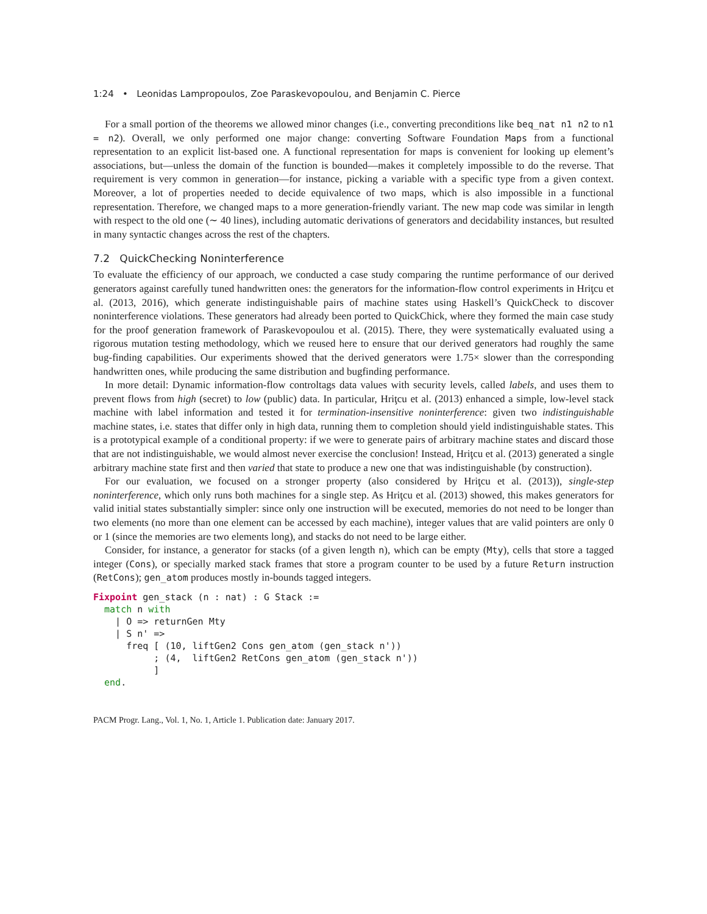1:24 • Leonidas Lampropoulos, Zoe Paraskevopoulou, and Benjamin C. Pierce
For a small portion of the theorems we allowed minor changes (i.e., converting preconditions like beq_nat n1 n2 to n1 = n2). Overall, we only performed one major change: converting Software Foundation Maps from a functional representation to an explicit list-based one. A functional representation for maps is convenient for looking up element’s associations, but—unless the domain of the function is bounded—makes it completely impossible to do the reverse. That requirement is very common in generation—for instance, picking a variable with a specific type from a given context. Moreover, a lot of properties needed to decide equivalence of two maps, which is also impossible in a functional representation. Therefore, we changed maps to a more generation-friendly variant. The new map code was similar in length with respect to the old one (∼ 40 lines), including automatic derivations of generators and decidability instances, but resulted in many syntactic changes across the rest of the chapters.
7.2 QuickChecking Noninterference
To evaluate the efficiency of our approach, we conducted a case study comparing the runtime performance of our derived generators against carefully tuned handwritten ones: the generators for the information-flow control experiments in Hriţcu et al. (2013, 2016), which generate indistinguishable pairs of machine states using Haskell’s QuickCheck to discover noninterference violations. These generators had already been ported to QuickChick, where they formed the main case study for the proof generation framework of Paraskevopoulou et al. (2015). There, they were systematically evaluated using a rigorous mutation testing methodology, which we reused here to ensure that our derived generators had roughly the same bug-finding capabilities. Our experiments showed that the derived generators were 1.75× slower than the corresponding handwritten ones, while producing the same distribution and bugfinding performance.
In more detail: Dynamic information-flow controltags data values with security levels, called labels, and uses them to prevent flows from high (secret) to low (public) data. In particular, Hriţcu et al. (2013) enhanced a simple, low-level stack machine with label information and tested it for termination-insensitive noninterference: given two indistinguishable machine states, i.e. states that differ only in high data, running them to completion should yield indistinguishable states. This is a prototypical example of a conditional property: if we were to generate pairs of arbitrary machine states and discard those that are not indistinguishable, we would almost never exercise the conclusion! Instead, Hriţcu et al. (2013) generated a single arbitrary machine state first and then varied that state to produce a new one that was indistinguishable (by construction).
For our evaluation, we focused on a stronger property (also considered by Hriţcu et al. (2013)), single-step noninterference, which only runs both machines for a single step. As Hriţcu et al. (2013) showed, this makes generators for valid initial states substantially simpler: since only one instruction will be executed, memories do not need to be longer than two elements (no more than one element can be accessed by each machine), integer values that are valid pointers are only 0 or 1 (since the memories are two elements long), and stacks do not need to be large either.
Consider, for instance, a generator for stacks (of a given length n), which can be empty (Mty), cells that store a tagged integer (Cons), or specially marked stack frames that store a program counter to be used by a future Return instruction (RetCons); gen_atom produces mostly in-bounds tagged integers.
Fixpoint gen_stack (n : nat) : G Stack :=
  match n with
    | O => returnGen Mty
    | S n' =>
      freq [ (10, liftGen2 Cons gen_atom (gen_stack n'))
           ; (4,  liftGen2 RetCons gen_atom (gen_stack n'))
           ]
  end.
PACM Progr. Lang., Vol. 1, No. 1, Article 1. Publication date: January 2017.